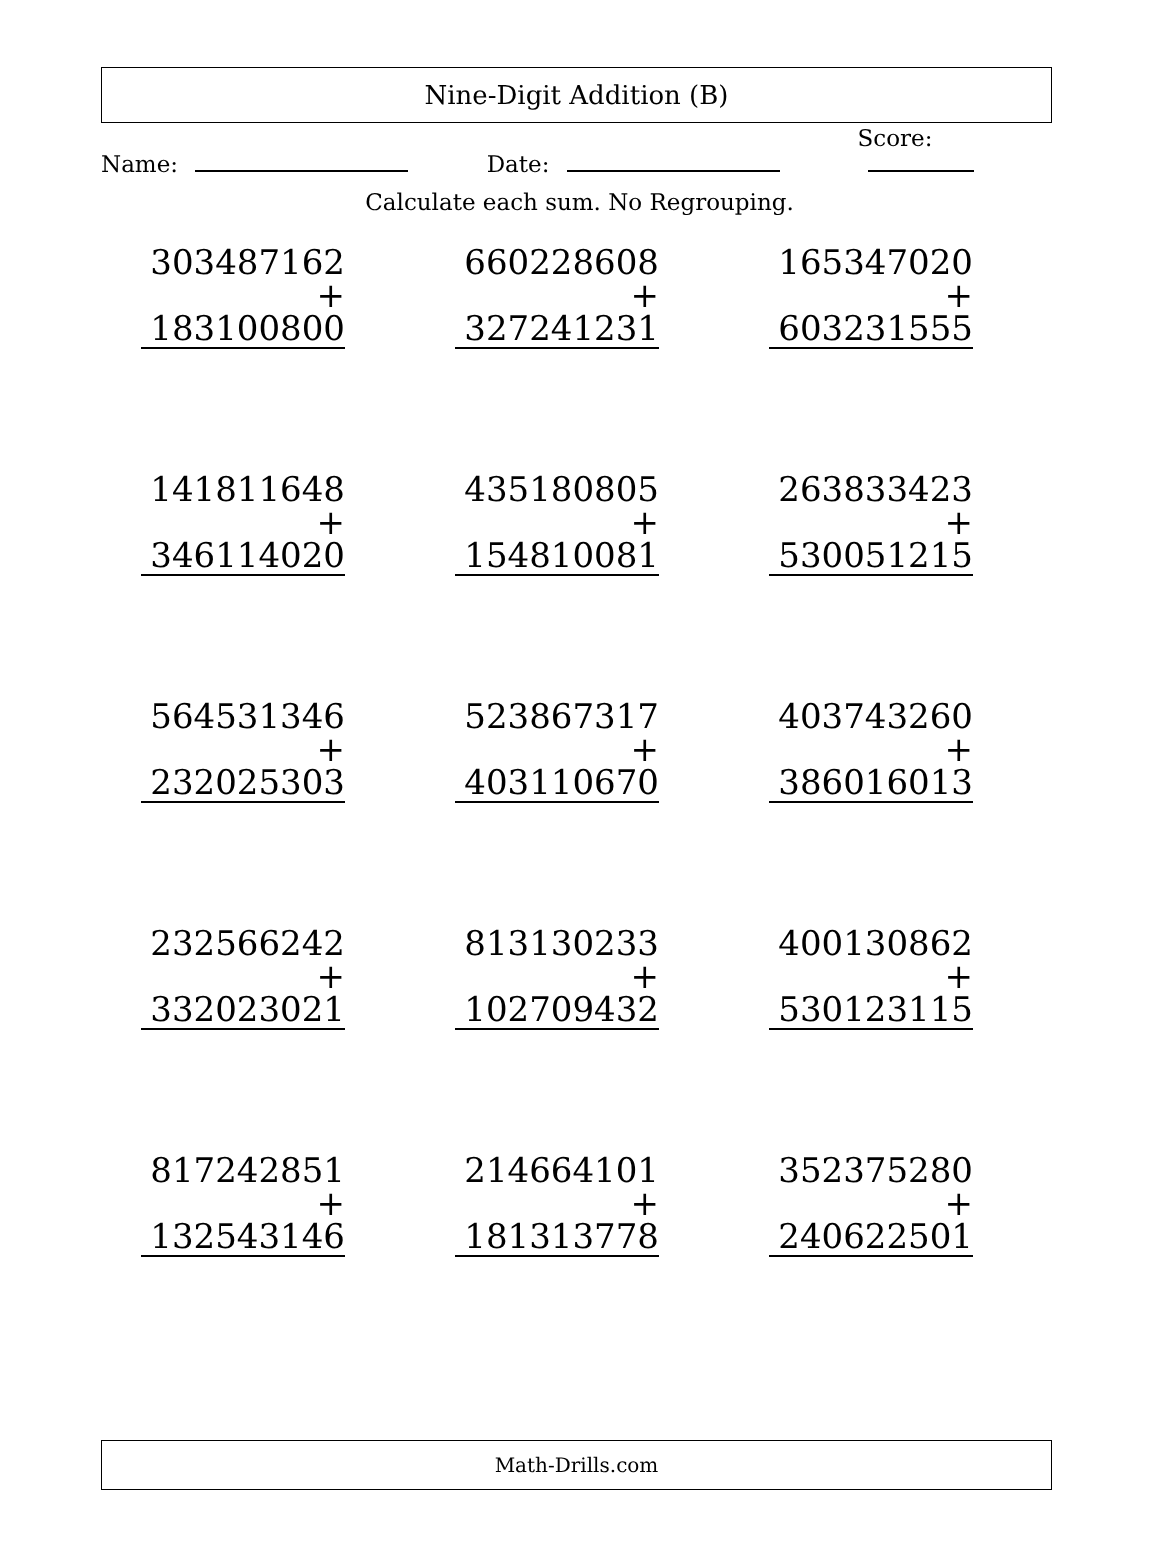Nine-Digit Addition (B)
Name:
Date:
Score:
Calculate each sum. No Regrouping.
| 303487162 + 183100800 | 660228608 + 327241231 | 165347020 + 603231555 |
| 141811648 + 346114020 | 435180805 + 154810081 | 263833423 + 530051215 |
| 564531346 + 232025303 | 523867317 + 403110670 | 403743260 + 386016013 |
| 232566242 + 332023021 | 813130233 + 102709432 | 400130862 + 530123115 |
| 817242851 + 132543146 | 214664101 + 181313778 | 352375280 + 240622501 |
Math-Drills.com